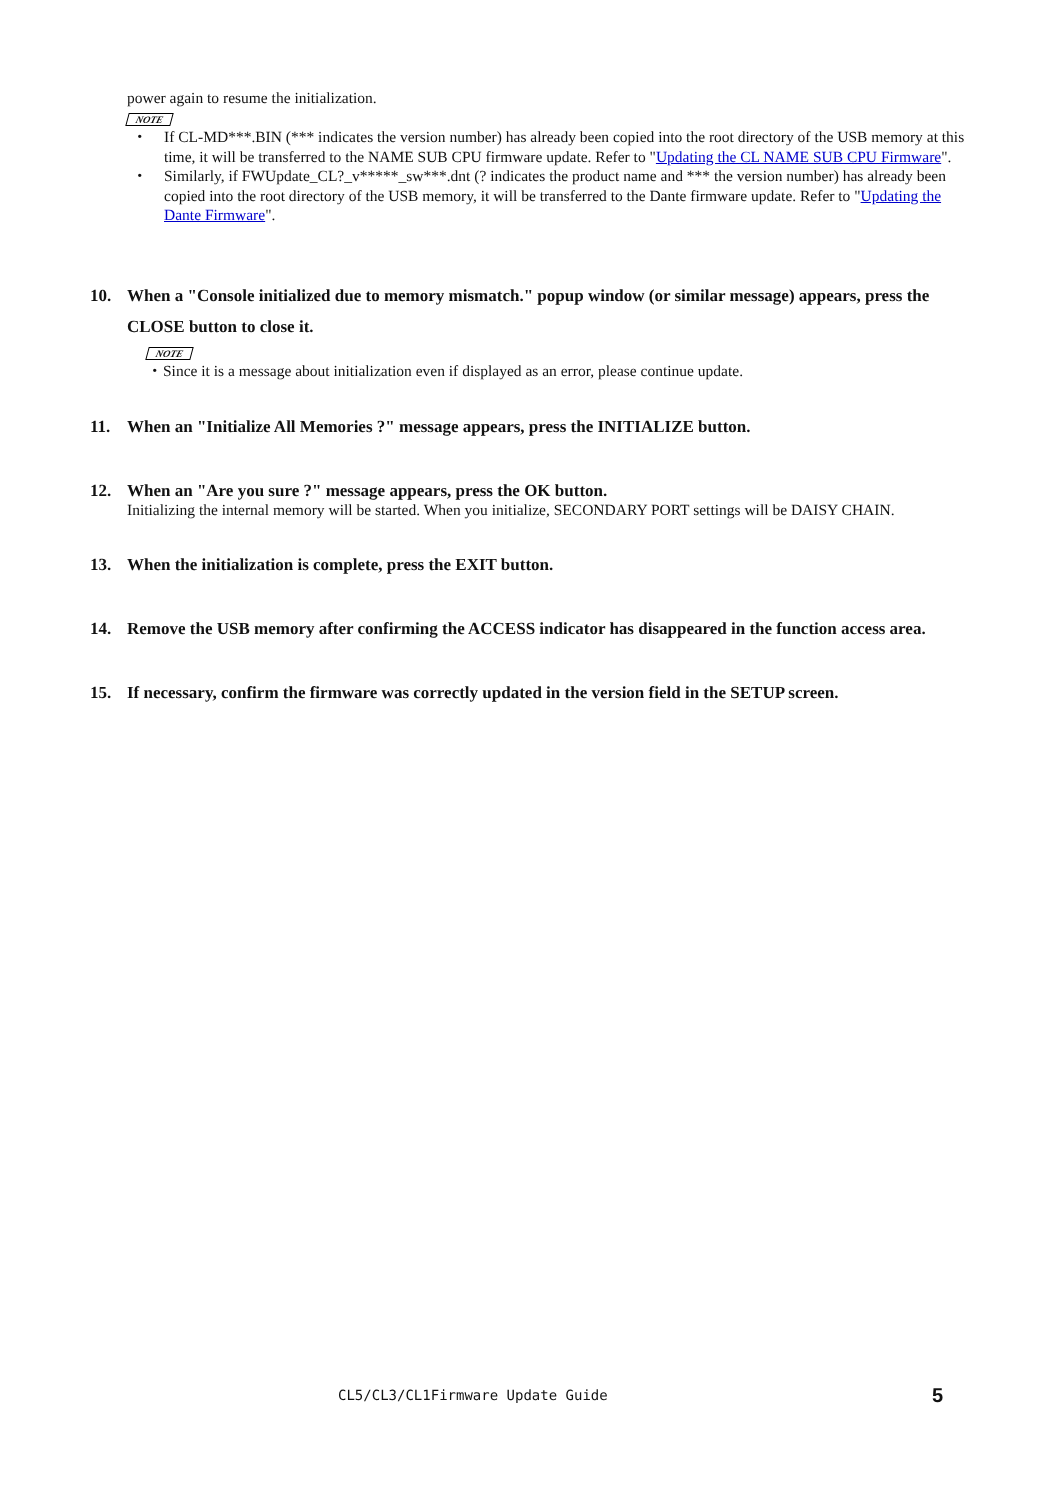power again to resume the initialization.
NOTE
・ If CL-MD***.BIN (*** indicates the version number) has already been copied into the root directory of the USB memory at this time, it will be transferred to the NAME SUB CPU firmware update. Refer to "Updating the CL NAME SUB CPU Firmware".
・ Similarly, if FWUpdate_CL?_v*****_sw***.dnt (? indicates the product name and *** the version number) has already been copied into the root directory of the USB memory, it will be transferred to the Dante firmware update. Refer to "Updating the Dante Firmware".
10. When a "Console initialized due to memory mismatch." popup window (or similar message) appears, press the CLOSE button to close it.
NOTE
・Since it is a message about initialization even if displayed as an error, please continue update.
11. When an "Initialize All Memories ?" message appears, press the INITIALIZE button.
12. When an "Are you sure ?" message appears, press the OK button.
Initializing the internal memory will be started. When you initialize, SECONDARY PORT settings will be DAISY CHAIN.
13. When the initialization is complete, press the EXIT button.
14. Remove the USB memory after confirming the ACCESS indicator has disappeared in the function access area.
15. If necessary, confirm the firmware was correctly updated in the version field in the SETUP screen.
CL5/CL3/CL1Firmware Update Guide
5